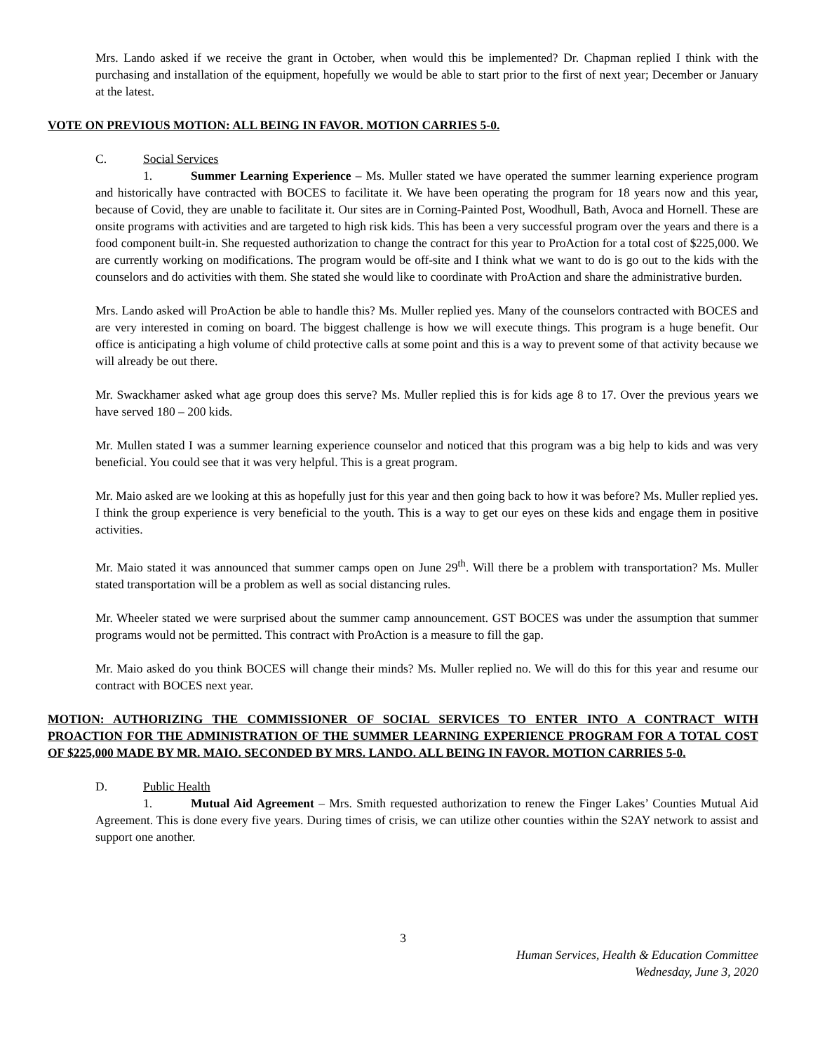Mrs. Lando asked if we receive the grant in October, when would this be implemented? Dr. Chapman replied I think with the purchasing and installation of the equipment, hopefully we would be able to start prior to the first of next year; December or January at the latest.
VOTE ON PREVIOUS MOTION: ALL BEING IN FAVOR. MOTION CARRIES 5-0.
C. Social Services
1. Summer Learning Experience – Ms. Muller stated we have operated the summer learning experience program and historically have contracted with BOCES to facilitate it. We have been operating the program for 18 years now and this year, because of Covid, they are unable to facilitate it. Our sites are in Corning-Painted Post, Woodhull, Bath, Avoca and Hornell. These are onsite programs with activities and are targeted to high risk kids. This has been a very successful program over the years and there is a food component built-in. She requested authorization to change the contract for this year to ProAction for a total cost of $225,000. We are currently working on modifications. The program would be off-site and I think what we want to do is go out to the kids with the counselors and do activities with them. She stated she would like to coordinate with ProAction and share the administrative burden.
Mrs. Lando asked will ProAction be able to handle this? Ms. Muller replied yes. Many of the counselors contracted with BOCES and are very interested in coming on board. The biggest challenge is how we will execute things. This program is a huge benefit. Our office is anticipating a high volume of child protective calls at some point and this is a way to prevent some of that activity because we will already be out there.
Mr. Swackhamer asked what age group does this serve? Ms. Muller replied this is for kids age 8 to 17. Over the previous years we have served 180 – 200 kids.
Mr. Mullen stated I was a summer learning experience counselor and noticed that this program was a big help to kids and was very beneficial. You could see that it was very helpful. This is a great program.
Mr. Maio asked are we looking at this as hopefully just for this year and then going back to how it was before? Ms. Muller replied yes. I think the group experience is very beneficial to the youth. This is a way to get our eyes on these kids and engage them in positive activities.
Mr. Maio stated it was announced that summer camps open on June 29<sup>th</sup>. Will there be a problem with transportation? Ms. Muller stated transportation will be a problem as well as social distancing rules.
Mr. Wheeler stated we were surprised about the summer camp announcement. GST BOCES was under the assumption that summer programs would not be permitted. This contract with ProAction is a measure to fill the gap.
Mr. Maio asked do you think BOCES will change their minds? Ms. Muller replied no. We will do this for this year and resume our contract with BOCES next year.
MOTION: AUTHORIZING THE COMMISSIONER OF SOCIAL SERVICES TO ENTER INTO A CONTRACT WITH PROACTION FOR THE ADMINISTRATION OF THE SUMMER LEARNING EXPERIENCE PROGRAM FOR A TOTAL COST OF $225,000 MADE BY MR. MAIO. SECONDED BY MRS. LANDO. ALL BEING IN FAVOR. MOTION CARRIES 5-0.
D. Public Health
1. Mutual Aid Agreement – Mrs. Smith requested authorization to renew the Finger Lakes’ Counties Mutual Aid Agreement. This is done every five years. During times of crisis, we can utilize other counties within the S2AY network to assist and support one another.
3
Human Services, Health & Education Committee
Wednesday, June 3, 2020